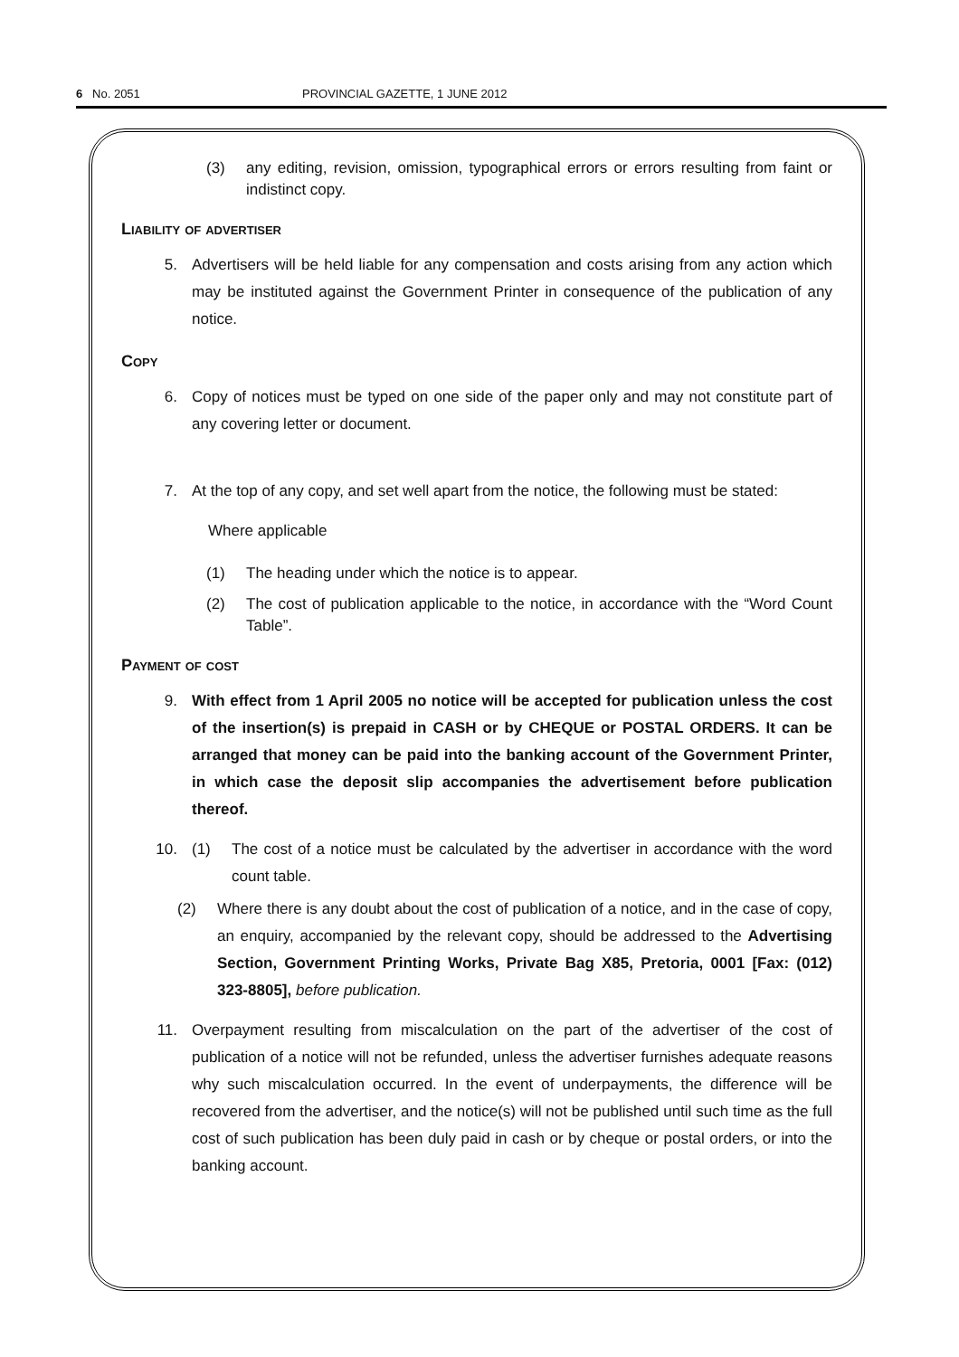6 No. 2051 PROVINCIAL GAZETTE, 1 JUNE 2012
(3) any editing, revision, omission, typographical errors or errors resulting from faint or indistinct copy.
Liability of advertiser
5. Advertisers will be held liable for any compensation and costs arising from any action which may be instituted against the Government Printer in consequence of the publication of any notice.
Copy
6. Copy of notices must be typed on one side of the paper only and may not constitute part of any covering letter or document.
7. At the top of any copy, and set well apart from the notice, the following must be stated:
Where applicable
(1) The heading under which the notice is to appear.
(2) The cost of publication applicable to the notice, in accordance with the “Word Count Table”.
Payment of cost
9. With effect from 1 April 2005 no notice will be accepted for publication unless the cost of the insertion(s) is prepaid in CASH or by CHEQUE or POSTAL ORDERS. It can be arranged that money can be paid into the banking account of the Government Printer, in which case the deposit slip accompanies the advertisement before publication thereof.
10. (1) The cost of a notice must be calculated by the advertiser in accordance with the word count table.
(2) Where there is any doubt about the cost of publication of a notice, and in the case of copy, an enquiry, accompanied by the relevant copy, should be addressed to the Advertising Section, Government Printing Works, Private Bag X85, Pretoria, 0001 [Fax: (012) 323-8805], before publication.
11. Overpayment resulting from miscalculation on the part of the advertiser of the cost of publication of a notice will not be refunded, unless the advertiser furnishes adequate reasons why such miscalculation occurred. In the event of underpayments, the difference will be recovered from the advertiser, and the notice(s) will not be published until such time as the full cost of such publication has been duly paid in cash or by cheque or postal orders, or into the banking account.